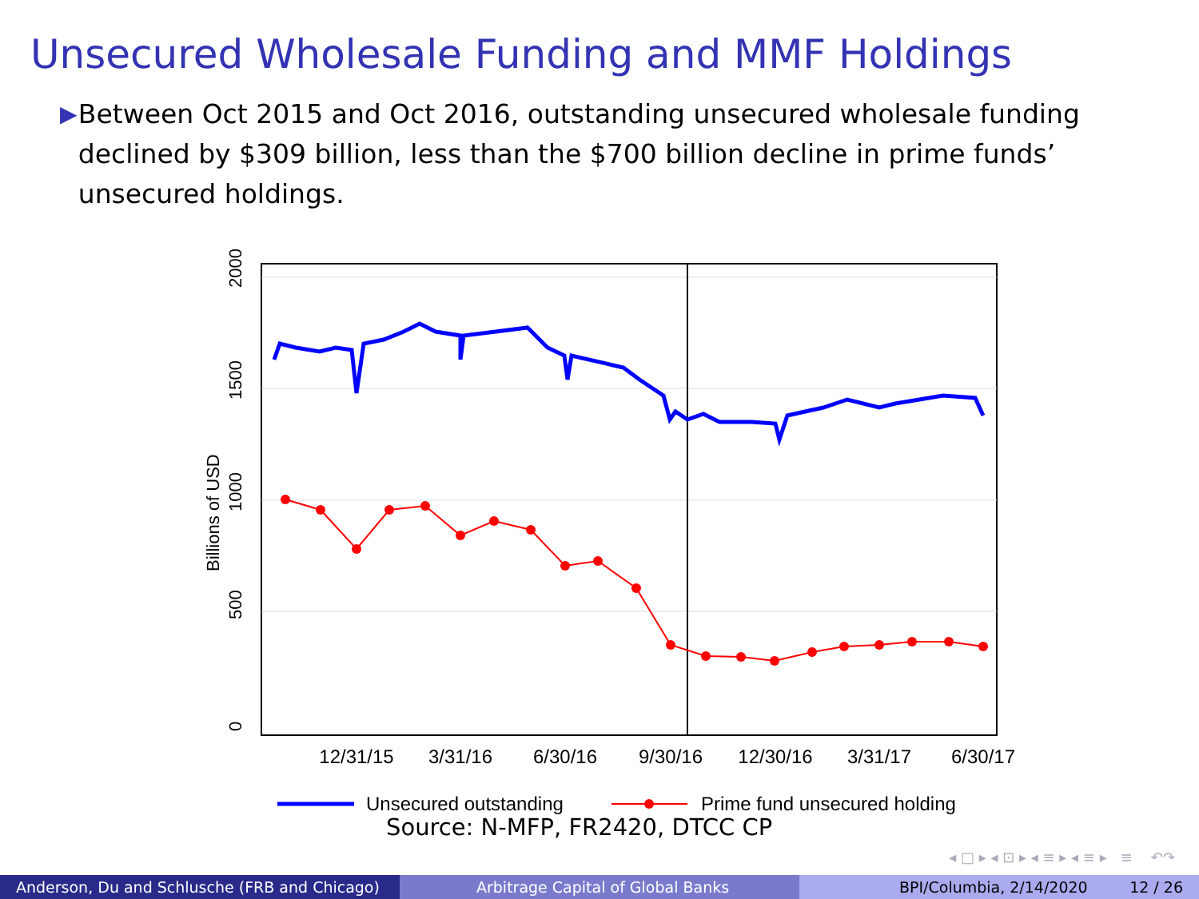Unsecured Wholesale Funding and MMF Holdings
▶
Between Oct 2015 and Oct 2016, outstanding unsecured wholesale funding declined by $309 billion, less than the $700 billion decline in prime funds’ unsecured holdings.
2000
1500
1000
500
0
Billions of USD
12/31/15
3/31/16
6/30/16
9/30/16
12/30/16
3/31/17
6/30/17
Unsecured outstanding
Prime fund unsecured holding
Source: N-MFP, FR2420, DTCC CP
◂ □ ▸ ◂ ⊡ ▸ ◂ ≡ ▸ ◂ ≡ ▸ ≡ ↶↷
Anderson, Du and Schlusche (FRB and Chicago)
Arbitrage Capital of Global Banks BPI/Columbia, 2/14/2020 12 / 26